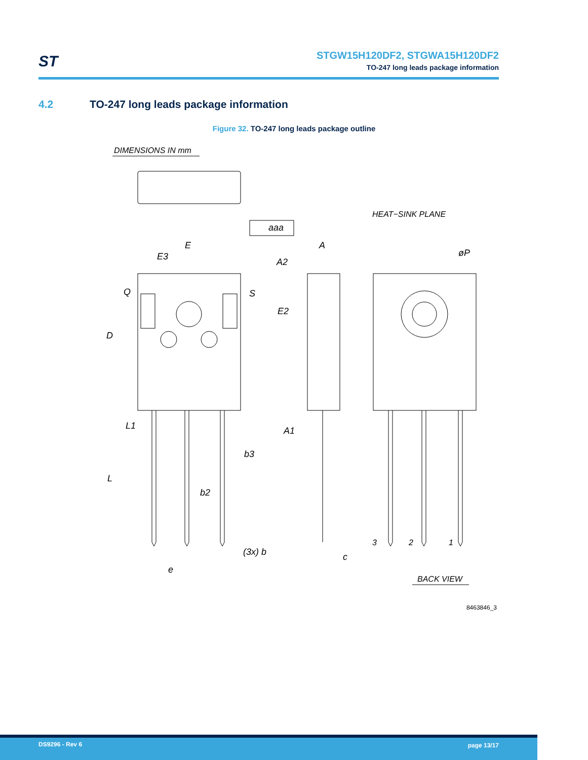ST
STGW15H120DF2, STGWA15H120DF2
TO-247 long leads package information
4.2 TO-247 long leads package information
Figure 32. TO-247 long leads package outline
DIMENSIONS IN mm
E
E3
A
A2
aaa
HEAT−SINK PLANE
øP
Q
S
E2
D
L1
A1
b3
b2
L
(3x) b
c
e
3
2
1
BACK VIEW
8463846_3
DS9296 - Rev 6 page 13/17